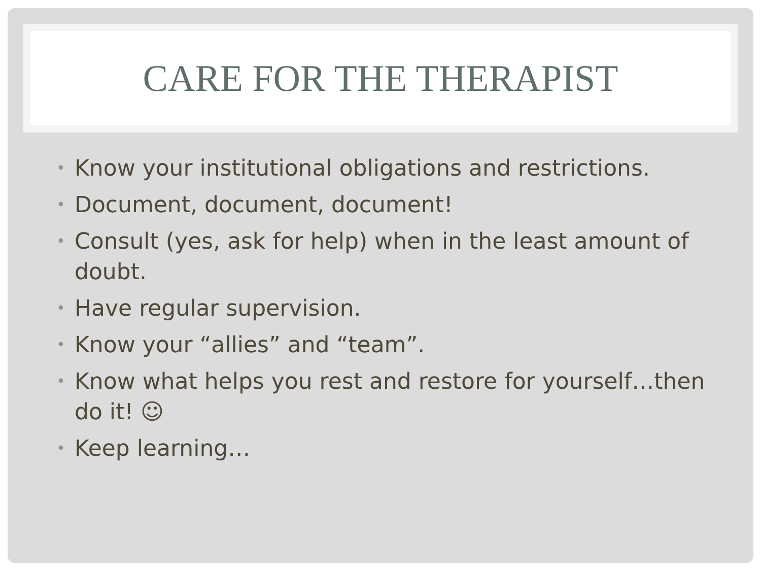CARE FOR THE THERAPIST
• Know your institutional obligations and restrictions.
• Document, document, document!
• Consult (yes, ask for help) when in the least amount of doubt.
• Have regular supervision.
• Know your “allies” and “team”.
• Know what helps you rest and restore for yourself…then do it! ☺
• Keep learning…